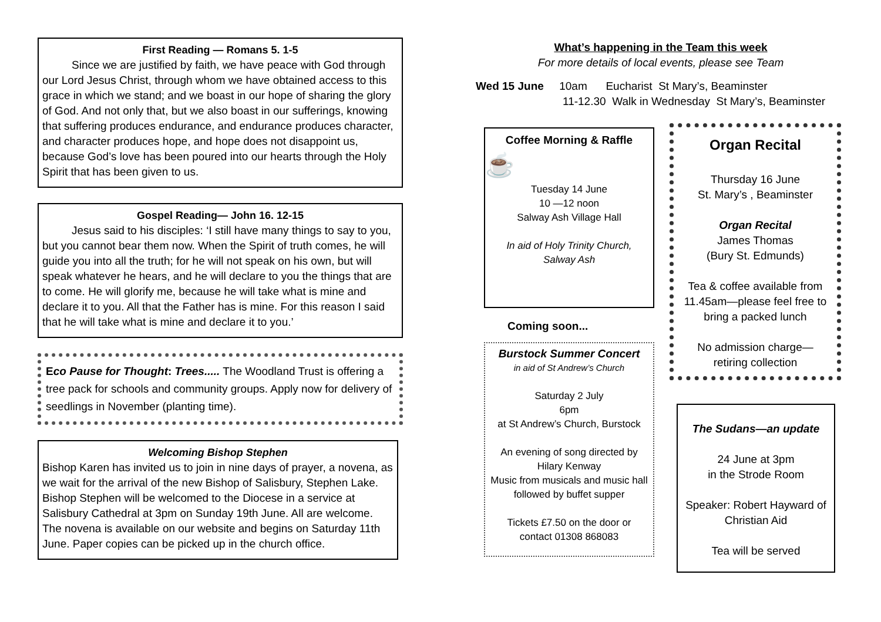First Reading — Romans 5. 1-5
Since we are justified by faith, we have peace with God through our Lord Jesus Christ, through whom we have obtained access to this grace in which we stand; and we boast in our hope of sharing the glory of God. And not only that, but we also boast in our sufferings, knowing that suffering produces endurance, and endurance produces character, and character produces hope, and hope does not disappoint us, because God’s love has been poured into our hearts through the Holy Spirit that has been given to us.
Gospel Reading— John 16. 12-15
Jesus said to his disciples: ‘I still have many things to say to you, but you cannot bear them now. When the Spirit of truth comes, he will guide you into all the truth; for he will not speak on his own, but will speak whatever he hears, and he will declare to you the things that are to come. He will glorify me, because he will take what is mine and declare it to you. All that the Father has is mine. For this reason I said that he will take what is mine and declare it to you.’
Eco Pause for Thought: Trees..... The Woodland Trust is offering a tree pack for schools and community groups. Apply now for delivery of seedlings in November (planting time).
Welcoming Bishop Stephen
Bishop Karen has invited us to join in nine days of prayer, a novena, as we wait for the arrival of the new Bishop of Salisbury, Stephen Lake. Bishop Stephen will be welcomed to the Diocese in a service at Salisbury Cathedral at 3pm on Sunday 19th June. All are welcome. The novena is available on our website and begins on Saturday 11th June. Paper copies can be picked up in the church office.
What’s happening in the Team this week
For more details of local events, please see Team
Wed 15 June 10am Eucharist St Mary’s, Beaminster
11-12.30 Walk in Wednesday St Mary’s, Beaminster
Coffee Morning & Raffle
☕
Tuesday 14 June
10 —12 noon
Salway Ash Village Hall
In aid of Holy Trinity Church,
Salway Ash
Coming soon...
Burstock Summer Concert
in aid of St Andrew’s Church
Saturday 2 July
6pm
at St Andrew’s Church, Burstock
An evening of song directed by
Hilary Kenway
Music from musicals and music hall
followed by buffet supper
Tickets £7.50 on the door or
contact 01308 868083
Organ Recital
Thursday 16 June
St. Mary’s , Beaminster
Organ Recital
James Thomas
(Bury St. Edmunds)
Tea & coffee available from 11.45am—please feel free to bring a packed lunch
No admission charge—
retiring collection
The Sudans—an update
24 June at 3pm
in the Strode Room
Speaker: Robert Hayward of Christian Aid
Tea will be served